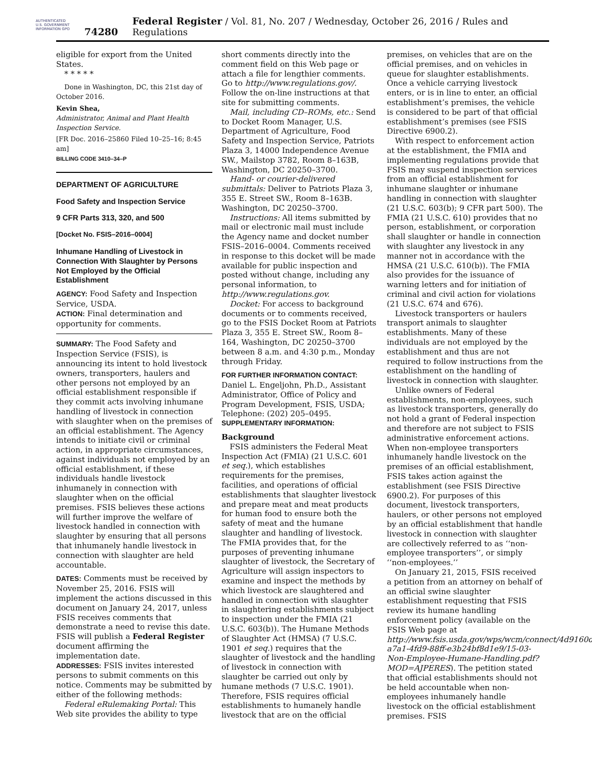AUTHENTICATED U.S. GOVERNMENT INFORMATION GPO
74280 Federal Register / Vol. 81, No. 207 / Wednesday, October 26, 2016 / Rules and Regulations
eligible for export from the United States.
* * * * *
Done in Washington, DC, this 21st day of October 2016.
Kevin Shea,
Administrator, Animal and Plant Health Inspection Service.
[FR Doc. 2016–25860 Filed 10–25–16; 8:45 am]
BILLING CODE 3410–34–P
DEPARTMENT OF AGRICULTURE
Food Safety and Inspection Service
9 CFR Parts 313, 320, and 500
[Docket No. FSIS–2016–0004]
Inhumane Handling of Livestock in Connection With Slaughter by Persons Not Employed by the Official Establishment
AGENCY: Food Safety and Inspection Service, USDA.
ACTION: Final determination and opportunity for comments.
SUMMARY: The Food Safety and Inspection Service (FSIS), is announcing its intent to hold livestock owners, transporters, haulers and other persons not employed by an official establishment responsible if they commit acts involving inhumane handling of livestock in connection with slaughter when on the premises of an official establishment. The Agency intends to initiate civil or criminal action, in appropriate circumstances, against individuals not employed by an official establishment, if these individuals handle livestock inhumanely in connection with slaughter when on the official premises. FSIS believes these actions will further improve the welfare of livestock handled in connection with slaughter by ensuring that all persons that inhumanely handle livestock in connection with slaughter are held accountable.
DATES: Comments must be received by November 25, 2016. FSIS will implement the actions discussed in this document on January 24, 2017, unless FSIS receives comments that demonstrate a need to revise this date. FSIS will publish a Federal Register document affirming the implementation date.
ADDRESSES: FSIS invites interested persons to submit comments on this notice. Comments may be submitted by either of the following methods:
Federal eRulemaking Portal: This Web site provides the ability to type
short comments directly into the comment field on this Web page or attach a file for lengthier comments. Go to http://www.regulations.gov/. Follow the on-line instructions at that site for submitting comments.
Mail, including CD–ROMs, etc.: Send to Docket Room Manager, U.S. Department of Agriculture, Food Safety and Inspection Service, Patriots Plaza 3, 14000 Independence Avenue SW., Mailstop 3782, Room 8–163B, Washington, DC 20250–3700.
Hand- or courier-delivered submittals: Deliver to Patriots Plaza 3, 355 E. Street SW., Room 8–163B. Washington, DC 20250–3700.
Instructions: All items submitted by mail or electronic mail must include the Agency name and docket number FSIS–2016–0004. Comments received in response to this docket will be made available for public inspection and posted without change, including any personal information, to http://www.regulations.gov.
Docket: For access to background documents or to comments received, go to the FSIS Docket Room at Patriots Plaza 3, 355 E. Street SW., Room 8–164, Washington, DC 20250–3700 between 8 a.m. and 4:30 p.m., Monday through Friday.
FOR FURTHER INFORMATION CONTACT: Daniel L. Engeljohn, Ph.D., Assistant Administrator, Office of Policy and Program Development, FSIS, USDA; Telephone: (202) 205–0495.
SUPPLEMENTARY INFORMATION:
Background
FSIS administers the Federal Meat Inspection Act (FMIA) (21 U.S.C. 601 et seq.), which establishes requirements for the premises, facilities, and operations of official establishments that slaughter livestock and prepare meat and meat products for human food to ensure both the safety of meat and the humane slaughter and handling of livestock. The FMIA provides that, for the purposes of preventing inhumane slaughter of livestock, the Secretary of Agriculture will assign inspectors to examine and inspect the methods by which livestock are slaughtered and handled in connection with slaughter in slaughtering establishments subject to inspection under the FMIA (21 U.S.C. 603(b)). The Humane Methods of Slaughter Act (HMSA) (7 U.S.C. 1901 et seq.) requires that the slaughter of livestock and the handling of livestock in connection with slaughter be carried out only by humane methods (7 U.S.C. 1901). Therefore, FSIS requires official establishments to humanely handle livestock that are on the official
premises, on vehicles that are on the official premises, and on vehicles in queue for slaughter establishments. Once a vehicle carrying livestock enters, or is in line to enter, an official establishment’s premises, the vehicle is considered to be part of that official establishment’s premises (see FSIS Directive 6900.2).
With respect to enforcement action at the establishment, the FMIA and implementing regulations provide that FSIS may suspend inspection services from an official establishment for inhumane slaughter or inhumane handling in connection with slaughter (21 U.S.C. 603(b); 9 CFR part 500). The FMIA (21 U.S.C. 610) provides that no person, establishment, or corporation shall slaughter or handle in connection with slaughter any livestock in any manner not in accordance with the HMSA (21 U.S.C. 610(b)). The FMIA also provides for the issuance of warning letters and for initiation of criminal and civil action for violations (21 U.S.C. 674 and 676).
Livestock transporters or haulers transport animals to slaughter establishments. Many of these individuals are not employed by the establishment and thus are not required to follow instructions from the establishment on the handling of livestock in connection with slaughter.
Unlike owners of Federal establishments, non-employees, such as livestock transporters, generally do not hold a grant of Federal inspection and therefore are not subject to FSIS administrative enforcement actions. When non-employee transporters inhumanely handle livestock on the premises of an official establishment, FSIS takes action against the establishment (see FSIS Directive 6900.2). For purposes of this document, livestock transporters, haulers, or other persons not employed by an official establishment that handle livestock in connection with slaughter are collectively referred to as ‘‘non-employee transporters’’, or simply ‘‘non-employees.’’
On January 21, 2015, FSIS received a petition from an attorney on behalf of an official swine slaughter establishment requesting that FSIS review its humane handling enforcement policy (available on the FSIS Web page at http://www.fsis.usda.gov/wps/wcm/connect/4d9160de-a7a1-4fd9-88ff-e3b24bf8d1e9/15-03-Non-Employee-Humane-Handling.pdf?MOD=AJPERES). The petition stated that official establishments should not be held accountable when non-employees inhumanely handle livestock on the official establishment premises. FSIS